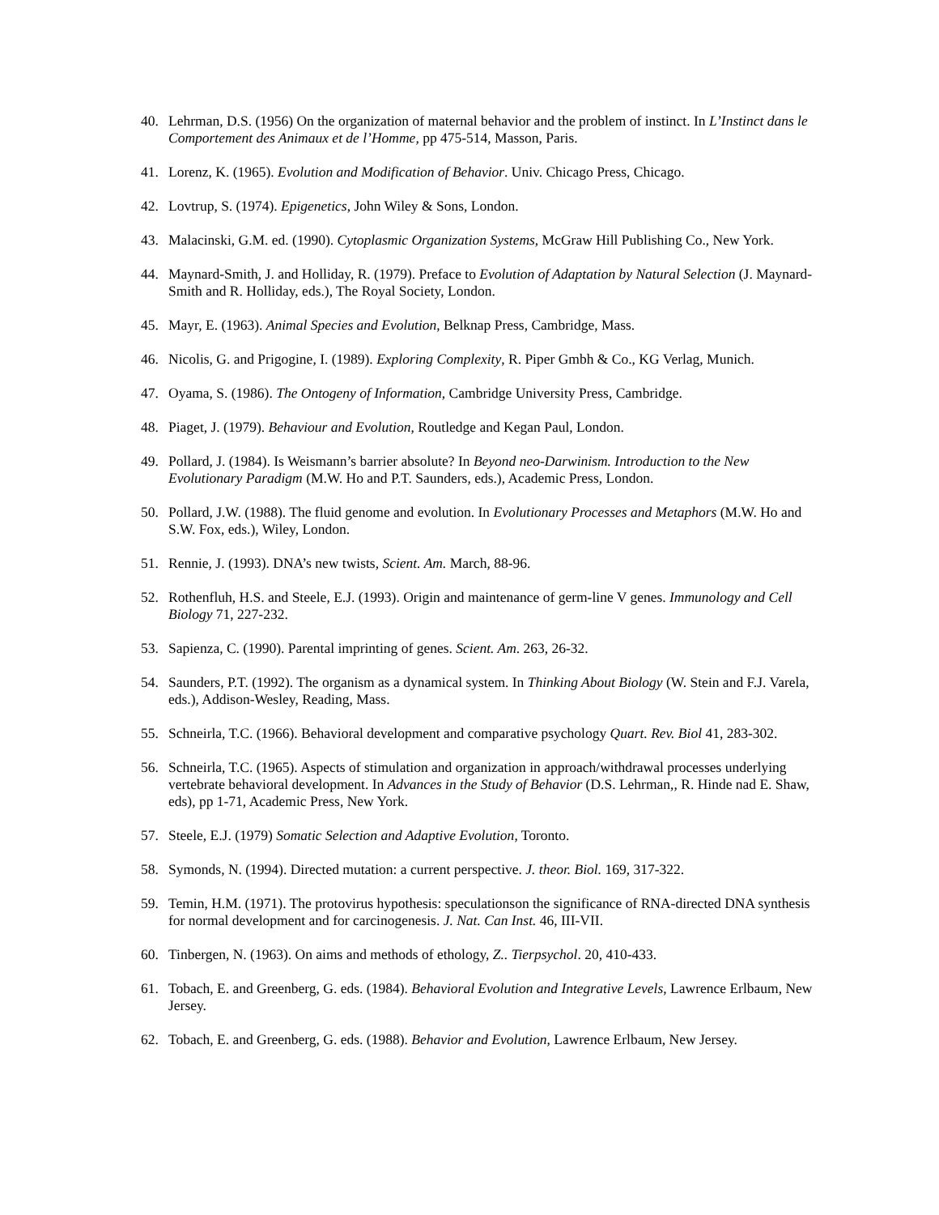40. Lehrman, D.S. (1956) On the organization of maternal behavior and the problem of instinct. In L’Instinct dans le Comportement des Animaux et de l’Homme, pp 475-514, Masson, Paris.
41. Lorenz, K. (1965). Evolution and Modification of Behavior. Univ. Chicago Press, Chicago.
42. Lovtrup, S. (1974). Epigenetics, John Wiley & Sons, London.
43. Malacinski, G.M. ed. (1990). Cytoplasmic Organization Systems, McGraw Hill Publishing Co., New York.
44. Maynard-Smith, J. and Holliday, R. (1979). Preface to Evolution of Adaptation by Natural Selection (J. Maynard-Smith and R. Holliday, eds.), The Royal Society, London.
45. Mayr, E. (1963). Animal Species and Evolution, Belknap Press, Cambridge, Mass.
46. Nicolis, G. and Prigogine, I. (1989). Exploring Complexity, R. Piper Gmbh & Co., KG Verlag, Munich.
47. Oyama, S. (1986). The Ontogeny of Information, Cambridge University Press, Cambridge.
48. Piaget, J. (1979). Behaviour and Evolution, Routledge and Kegan Paul, London.
49. Pollard, J. (1984). Is Weismann’s barrier absolute? In Beyond neo-Darwinism. Introduction to the New Evolutionary Paradigm (M.W. Ho and P.T. Saunders, eds.), Academic Press, London.
50. Pollard, J.W. (1988). The fluid genome and evolution. In Evolutionary Processes and Metaphors (M.W. Ho and S.W. Fox, eds.), Wiley, London.
51. Rennie, J. (1993). DNA’s new twists, Scient. Am. March, 88-96.
52. Rothenfluh, H.S. and Steele, E.J. (1993). Origin and maintenance of germ-line V genes. Immunology and Cell Biology 71, 227-232.
53. Sapienza, C. (1990). Parental imprinting of genes. Scient. Am. 263, 26-32.
54. Saunders, P.T. (1992). The organism as a dynamical system. In Thinking About Biology (W. Stein and F.J. Varela, eds.), Addison-Wesley, Reading, Mass.
55. Schneirla, T.C. (1966). Behavioral development and comparative psychology Quart. Rev. Biol 41, 283-302.
56. Schneirla, T.C. (1965). Aspects of stimulation and organization in approach/withdrawal processes underlying vertebrate behavioral development. In Advances in the Study of Behavior (D.S. Lehrman,, R. Hinde nad E. Shaw, eds), pp 1-71, Academic Press, New York.
57. Steele, E.J. (1979) Somatic Selection and Adaptive Evolution, Toronto.
58. Symonds, N. (1994). Directed mutation: a current perspective. J. theor. Biol. 169, 317-322.
59. Temin, H.M. (1971). The protovirus hypothesis: speculationson the significance of RNA-directed DNA synthesis for normal development and for carcinogenesis. J. Nat. Can Inst. 46, III-VII.
60. Tinbergen, N. (1963). On aims and methods of ethology, Z.. Tierpsychol. 20, 410-433.
61. Tobach, E. and Greenberg, G. eds. (1984). Behavioral Evolution and Integrative Levels, Lawrence Erlbaum, New Jersey.
62. Tobach, E. and Greenberg, G. eds. (1988). Behavior and Evolution, Lawrence Erlbaum, New Jersey.